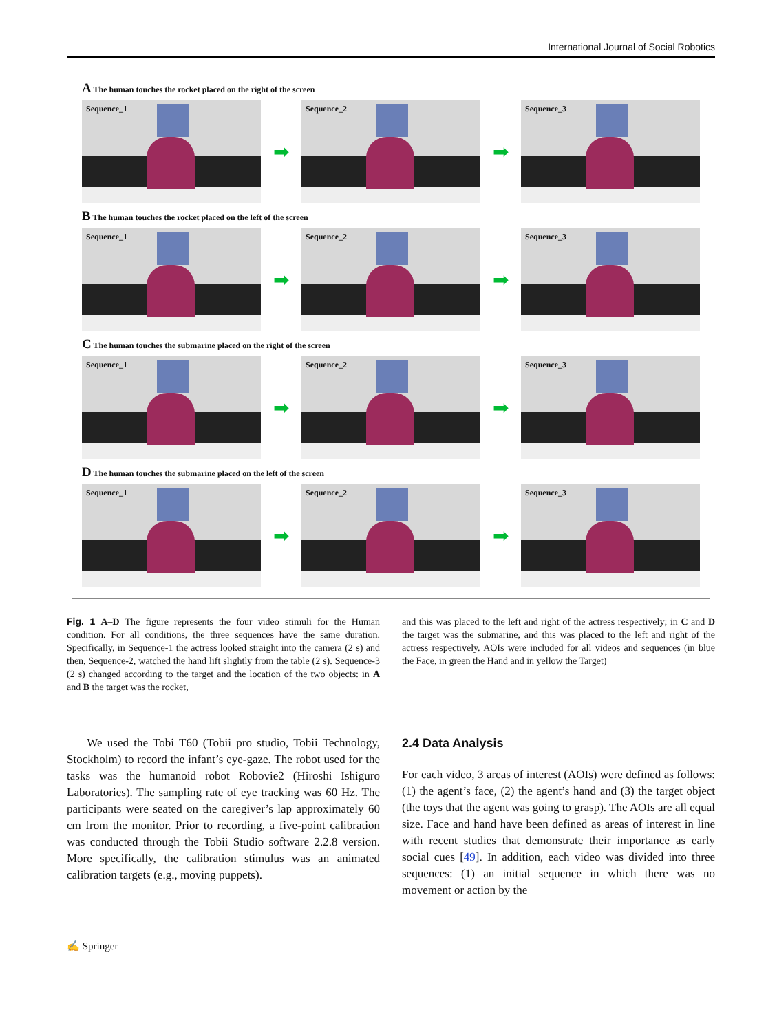International Journal of Social Robotics
A The human touches the rocket placed on the right of the screen
Sequence_1
➡
Sequence_2
➡
Sequence_3
B The human touches the rocket placed on the left of the screen
Sequence_1
➡
Sequence_2
➡
Sequence_3
C The human touches the submarine placed on the right of the screen
Sequence_1
➡
Sequence_2
➡
Sequence_3
D The human touches the submarine placed on the left of the screen
Sequence_1
➡
Sequence_2
➡
Sequence_3
Fig. 1 A–D The figure represents the four video stimuli for the Human condition. For all conditions, the three sequences have the same duration. Specifically, in Sequence-1 the actress looked straight into the camera (2 s) and then, Sequence-2, watched the hand lift slightly from the table (2 s). Sequence-3 (2 s) changed according to the target and the location of the two objects: in A and B the target was the rocket,
and this was placed to the left and right of the actress respectively; in C and D the target was the submarine, and this was placed to the left and right of the actress respectively. AOIs were included for all videos and sequences (in blue the Face, in green the Hand and in yellow the Target)
We used the Tobi T60 (Tobii pro studio, Tobii Technology, Stockholm) to record the infant’s eye-gaze. The robot used for the tasks was the humanoid robot Robovie2 (Hiroshi Ishiguro Laboratories). The sampling rate of eye tracking was 60 Hz. The participants were seated on the caregiver’s lap approximately 60 cm from the monitor. Prior to recording, a five-point calibration was conducted through the Tobii Studio software 2.2.8 version. More specifically, the calibration stimulus was an animated calibration targets (e.g., moving puppets).
2.4 Data Analysis
For each video, 3 areas of interest (AOIs) were defined as follows: (1) the agent’s face, (2) the agent’s hand and (3) the target object (the toys that the agent was going to grasp). The AOIs are all equal size. Face and hand have been defined as areas of interest in line with recent studies that demonstrate their importance as early social cues [49]. In addition, each video was divided into three sequences: (1) an initial sequence in which there was no movement or action by the
✍ Springer